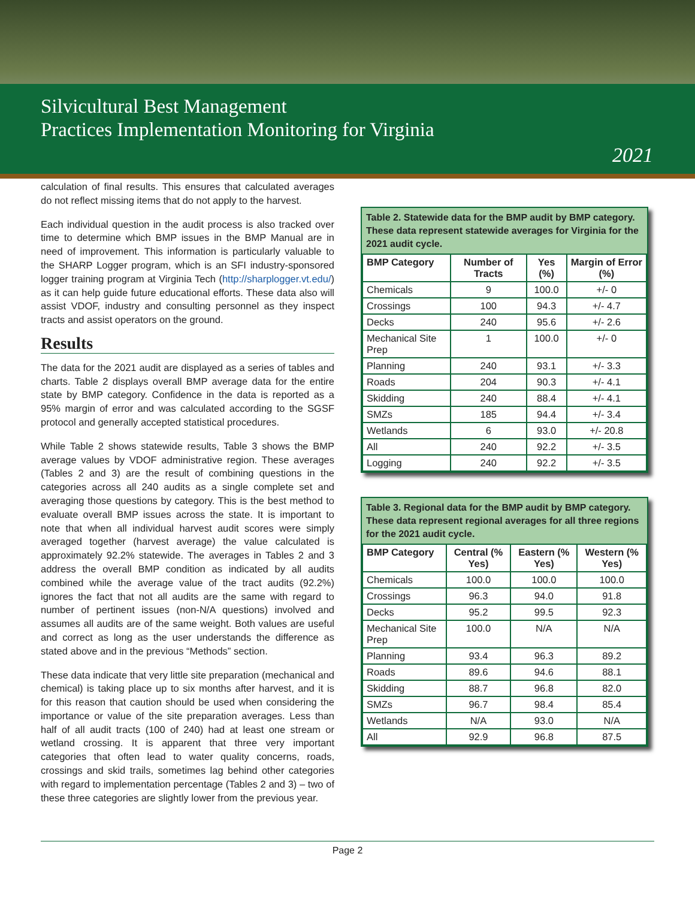Silvicultural Best Management
Practices Implementation Monitoring for Virginia
2021
calculation of final results. This ensures that calculated averages do not reflect missing items that do not apply to the harvest.
Each individual question in the audit process is also tracked over time to determine which BMP issues in the BMP Manual are in need of improvement. This information is particularly valuable to the SHARP Logger program, which is an SFI industry-sponsored logger training program at Virginia Tech (http://sharplogger.vt.edu/) as it can help guide future educational efforts. These data also will assist VDOF, industry and consulting personnel as they inspect tracts and assist operators on the ground.
Results
The data for the 2021 audit are displayed as a series of tables and charts. Table 2 displays overall BMP average data for the entire state by BMP category. Confidence in the data is reported as a 95% margin of error and was calculated according to the SGSF protocol and generally accepted statistical procedures.
While Table 2 shows statewide results, Table 3 shows the BMP average values by VDOF administrative region. These averages (Tables 2 and 3) are the result of combining questions in the categories across all 240 audits as a single complete set and averaging those questions by category. This is the best method to evaluate overall BMP issues across the state. It is important to note that when all individual harvest audit scores were simply averaged together (harvest average) the value calculated is approximately 92.2% statewide. The averages in Tables 2 and 3 address the overall BMP condition as indicated by all audits combined while the average value of the tract audits (92.2%) ignores the fact that not all audits are the same with regard to number of pertinent issues (non-N/A questions) involved and assumes all audits are of the same weight. Both values are useful and correct as long as the user understands the difference as stated above and in the previous “Methods” section.
These data indicate that very little site preparation (mechanical and chemical) is taking place up to six months after harvest, and it is for this reason that caution should be used when considering the importance or value of the site preparation averages. Less than half of all audit tracts (100 of 240) had at least one stream or wetland crossing. It is apparent that three very important categories that often lead to water quality concerns, roads, crossings and skid trails, sometimes lag behind other categories with regard to implementation percentage (Tables 2 and 3) – two of these three categories are slightly lower from the previous year.
Table 2. Statewide data for the BMP audit by BMP category. These data represent statewide averages for Virginia for the 2021 audit cycle.
| BMP Category | Number of Tracts | Yes (%) | Margin of Error (%) |
| --- | --- | --- | --- |
| Chemicals | 9 | 100.0 | +/- 0 |
| Crossings | 100 | 94.3 | +/- 4.7 |
| Decks | 240 | 95.6 | +/- 2.6 |
| Mechanical Site Prep | 1 | 100.0 | +/- 0 |
| Planning | 240 | 93.1 | +/- 3.3 |
| Roads | 204 | 90.3 | +/- 4.1 |
| Skidding | 240 | 88.4 | +/- 4.1 |
| SMZs | 185 | 94.4 | +/- 3.4 |
| Wetlands | 6 | 93.0 | +/- 20.8 |
| All | 240 | 92.2 | +/- 3.5 |
| Logging | 240 | 92.2 | +/- 3.5 |
Table 3. Regional data for the BMP audit by BMP category. These data represent regional averages for all three regions for the 2021 audit cycle.
| BMP Category | Central (% Yes) | Eastern (% Yes) | Western (% Yes) |
| --- | --- | --- | --- |
| Chemicals | 100.0 | 100.0 | 100.0 |
| Crossings | 96.3 | 94.0 | 91.8 |
| Decks | 95.2 | 99.5 | 92.3 |
| Mechanical Site Prep | 100.0 | N/A | N/A |
| Planning | 93.4 | 96.3 | 89.2 |
| Roads | 89.6 | 94.6 | 88.1 |
| Skidding | 88.7 | 96.8 | 82.0 |
| SMZs | 96.7 | 98.4 | 85.4 |
| Wetlands | N/A | 93.0 | N/A |
| All | 92.9 | 96.8 | 87.5 |
Page 2